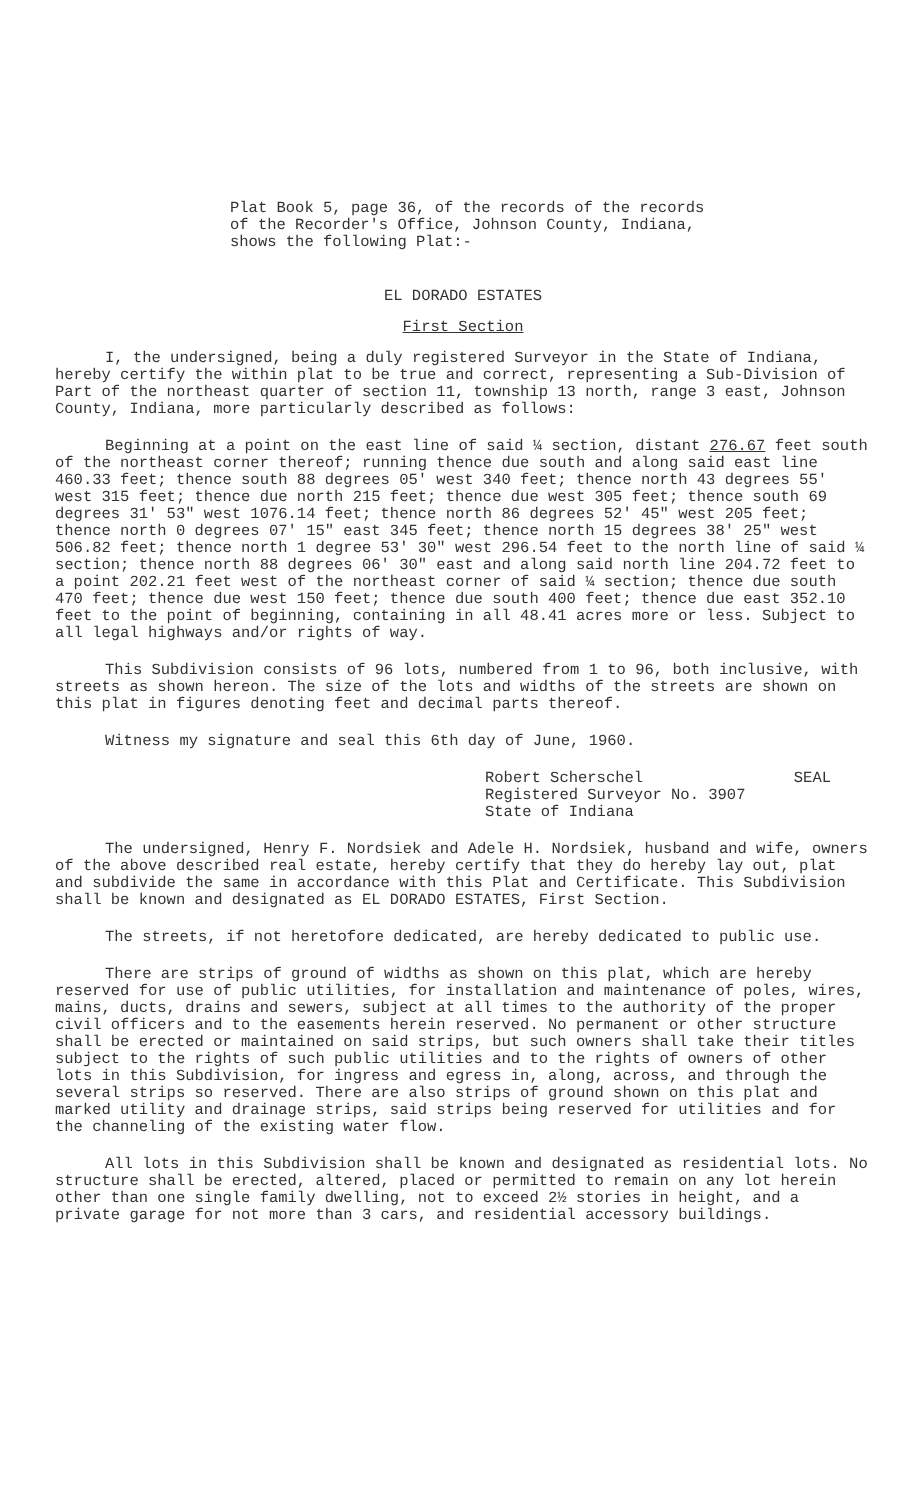Plat Book 5, page 36, of the records of the records
of the Recorder's Office, Johnson County, Indiana,
shows the following Plat:-
EL DORADO ESTATES
First Section
I, the undersigned, being a duly registered Surveyor in the State of Indiana, hereby certify the within plat to be true and correct, representing a Sub-Division of Part of the northeast quarter of section 11, township 13 north, range 3 east, Johnson County, Indiana, more particularly described as follows:
Beginning at a point on the east line of said ¼ section, distant 276.67 feet south of the northeast corner thereof; running thence due south and along said east line 460.33 feet; thence south 88 degrees 05' west 340 feet; thence north 43 degrees 55' west 315 feet; thence due north 215 feet; thence due west 305 feet; thence south 69 degrees 31' 53" west 1076.14 feet; thence north 86 degrees 52' 45" west 205 feet; thence north 0 degrees 07' 15" east 345 feet; thence north 15 degrees 38' 25" west 506.82 feet; thence north 1 degree 53' 30" west 296.54 feet to the north line of said ¼ section; thence north 88 degrees 06' 30" east and along said north line 204.72 feet to a point 202.21 feet west of the northeast corner of said ¼ section; thence due south 470 feet; thence due west 150 feet; thence due south 400 feet; thence due east 352.10 feet to the point of beginning, containing in all 48.41 acres more or less. Subject to all legal highways and/or rights of way.
This Subdivision consists of 96 lots, numbered from 1 to 96, both inclusive, with streets as shown hereon. The size of the lots and widths of the streets are shown on this plat in figures denoting feet and decimal parts thereof.
Witness my signature and seal this 6th day of June, 1960.
SEAL Robert Scherschel
Registered Surveyor No. 3907
State of Indiana
The undersigned, Henry F. Nordsiek and Adele H. Nordsiek, husband and wife, owners of the above described real estate, hereby certify that they do hereby lay out, plat and subdivide the same in accordance with this Plat and Certificate. This Subdivision shall be known and designated as EL DORADO ESTATES, First Section.
The streets, if not heretofore dedicated, are hereby dedicated to public use.
There are strips of ground of widths as shown on this plat, which are hereby reserved for use of public utilities, for installation and maintenance of poles, wires, mains, ducts, drains and sewers, subject at all times to the authority of the proper civil officers and to the easements herein reserved. No permanent or other structure shall be erected or maintained on said strips, but such owners shall take their titles subject to the rights of such public utilities and to the rights of owners of other lots in this Subdivision, for ingress and egress in, along, across, and through the several strips so reserved. There are also strips of ground shown on this plat and marked utility and drainage strips, said strips being reserved for utilities and for the channeling of the existing water flow.
All lots in this Subdivision shall be known and designated as residential lots. No structure shall be erected, altered, placed or permitted to remain on any lot herein other than one single family dwelling, not to exceed 2½ stories in height, and a private garage for not more than 3 cars, and residential accessory buildings.